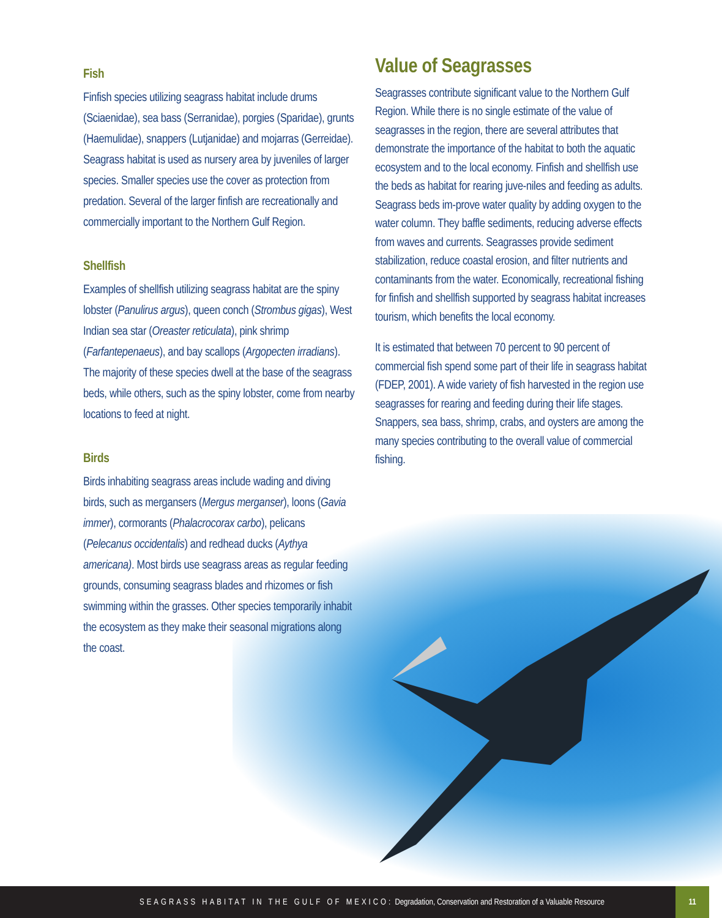Fish
Finfish species utilizing seagrass habitat include drums (Sciaenidae), sea bass (Serranidae), porgies (Sparidae), grunts (Haemulidae), snappers (Lutjanidae) and mojarras (Gerreidae). Seagrass habitat is used as nursery area by juveniles of larger species. Smaller species use the cover as protection from predation. Several of the larger finfish are recreationally and commercially important to the Northern Gulf Region.
Shellfish
Examples of shellfish utilizing seagrass habitat are the spiny lobster (Panulirus argus), queen conch (Strombus gigas), West Indian sea star (Oreaster reticulata), pink shrimp (Farfantepenaeus), and bay scallops (Argopecten irradians). The majority of these species dwell at the base of the seagrass beds, while others, such as the spiny lobster, come from nearby locations to feed at night.
Birds
Birds inhabiting seagrass areas include wading and diving birds, such as mergansers (Mergus merganser), loons (Gavia immer), cormorants (Phalacrocorax carbo), pelicans (Pelecanus occidentalis) and redhead ducks (Aythya americana). Most birds use seagrass areas as regular feeding grounds, consuming seagrass blades and rhizomes or fish swimming within the grasses. Other species temporarily inhabit the ecosystem as they make their seasonal migrations along the coast.
Value of Seagrasses
Seagrasses contribute significant value to the Northern Gulf Region. While there is no single estimate of the value of seagrasses in the region, there are several attributes that demonstrate the importance of the habitat to both the aquatic ecosystem and to the local economy. Finfish and shellfish use the beds as habitat for rearing juve-niles and feeding as adults. Seagrass beds im-prove water quality by adding oxygen to the water column. They baffle sediments, reducing adverse effects from waves and currents. Seagrasses provide sediment stabilization, reduce coastal erosion, and filter nutrients and contaminants from the water. Economically, recreational fishing for finfish and shellfish supported by seagrass habitat increases tourism, which benefits the local economy.
It is estimated that between 70 percent to 90 percent of commercial fish spend some part of their life in seagrass habitat (FDEP, 2001). A wide variety of fish harvested in the region use seagrasses for rearing and feeding during their life stages. Snappers, sea bass, shrimp, crabs, and oysters are among the many species contributing to the overall value of commercial fishing.
SEAGRASS HABITAT IN THE GULF OF MEXICO: Degradation, Conservation and Restoration of a Valuable Resource
11